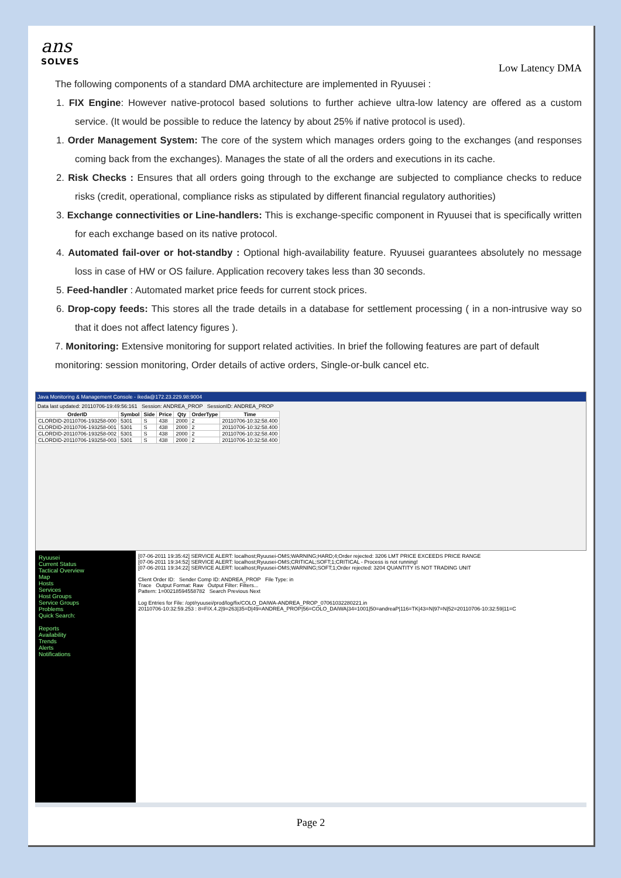ans
SOLVES
Low Latency DMA
The following components of a standard DMA architecture are implemented in Ryuusei :
1. FIX Engine: However native-protocol based solutions to further achieve ultra-low latency are offered as a custom service. (It would be possible to reduce the latency by about 25% if native protocol is used).
1. Order Management System: The core of the system which manages orders going to the exchanges (and responses coming back from the exchanges). Manages the state of all the orders and executions in its cache.
2. Risk Checks : Ensures that all orders going through to the exchange are subjected to compliance checks to reduce risks (credit, operational, compliance risks as stipulated by different financial regulatory authorities)
3. Exchange connectivities or Line-handlers: This is exchange-specific component in Ryuusei that is specifically written for each exchange based on its native protocol.
4. Automated fail-over or hot-standby : Optional high-availability feature. Ryuusei guarantees absolutely no message loss in case of HW or OS failure. Application recovery takes less than 30 seconds.
5. Feed-handler : Automated market price feeds for current stock prices.
6. Drop-copy feeds: This stores all the trade details in a database for settlement processing ( in a non-intrusive way so that it does not affect latency figures ).
7. Monitoring: Extensive monitoring for support related activities. In brief the following features are part of default monitoring: session monitoring, Order details of active orders, Single-or-bulk cancel etc.
Java Monitoring & Management Console - ikeda@172.23.229.98:9004
Data last updated: 20110706-19:49:56:161 Session: ANDREA_PROP SessionID: ANDREA_PROP
| OrderID | Symbol | Side | Price | Qty | OrderType | Time |
| --- | --- | --- | --- | --- | --- | --- |
| CLORDID-20110706-193258-000 | 5301 | S | 438 | 2000 | 2 | 20110706-10:32:58.400 |
| CLORDID-20110706-193258-001 | 5301 | S | 438 | 2000 | 2 | 20110706-10:32:58.400 |
| CLORDID-20110706-193258-002 | 5301 | S | 438 | 2000 | 2 | 20110706-10:32:58.400 |
| CLORDID-20110706-193258-003 | 5301 | S | 438 | 2000 | 2 | 20110706-10:32:58.400 |
Ryuusei
Current Status
Tactical Overview
Map
Hosts
Services
Host Groups
Service Groups
Problems
Quick Search:
Reports
Availability
Trends
Alerts
Notifications
[07-06-2011 19:35:42] SERVICE ALERT: localhost;Ryuusei-OMS;WARNING;HARD;4;Order rejected: 3206 LMT PRICE EXCEEDS PRICE RANGE
[07-06-2011 19:34:52] SERVICE ALERT: localhost;Ryuusei-OMS;CRITICAL;SOFT;1;CRITICAL - Process is not running!
[07-06-2011 19:34:22] SERVICE ALERT: localhost;Ryuusei-OMS;WARNING;SOFT;1;Order rejected: 3204 QUANTITY IS NOT TRADING UNIT
Client Order ID: Sender Comp ID: ANDREA_PROP File Type: in
Trace Output Format: Raw Output Filter: Filters...
Pattern: 1=00218594558782 Search Previous Next
Log Entries for File: /opt/ryuusei/prod/log/fix/COLO_DAIWA-ANDREA_PROP_07061032280221.in
20110706-10:32:59.253 : 8=FIX.4.2|9=263|35=D|49=ANDREA_PROP|56=COLO_DAIWA|34=1001|50=andreaP|116=TK|43=N|97=N|52=20110706-10:32:59|11=C
Page 2